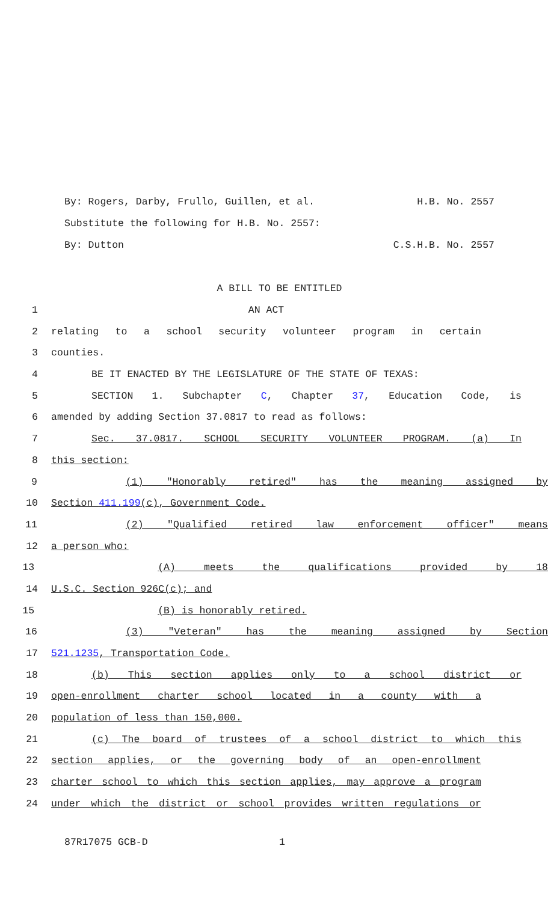By: Rogers, Darby, Frullo, Guillen, et al. H.B. No. 2557
Substitute the following for H.B. No. 2557:
By: Dutton C.S.H.B. No. 2557
A BILL TO BE ENTITLED
1 AN ACT
2 relating to a school security volunteer program in certain
3 counties.
4 BE IT ENACTED BY THE LEGISLATURE OF THE STATE OF TEXAS:
5 SECTION 1. Subchapter C, Chapter 37, Education Code, is
6 amended by adding Section 37.0817 to read as follows:
7 Sec. 37.0817. SCHOOL SECURITY VOLUNTEER PROGRAM. (a) In
8 this section:
9 (1) "Honorably retired" has the meaning assigned by
10 Section 411.199(c), Government Code.
11 (2) "Qualified retired law enforcement officer" means
12 a person who:
13 (A) meets the qualifications provided by 18
14 U.S.C. Section 926C(c); and
15 (B) is honorably retired.
16 (3) "Veteran" has the meaning assigned by Section
17 521.1235, Transportation Code.
18 (b) This section applies only to a school district or
19 open-enrollment charter school located in a county with a
20 population of less than 150,000.
21 (c) The board of trustees of a school district to which this
22 section applies, or the governing body of an open-enrollment
23 charter school to which this section applies, may approve a program
24 under which the district or school provides written regulations or
87R17075 GCB-D 1